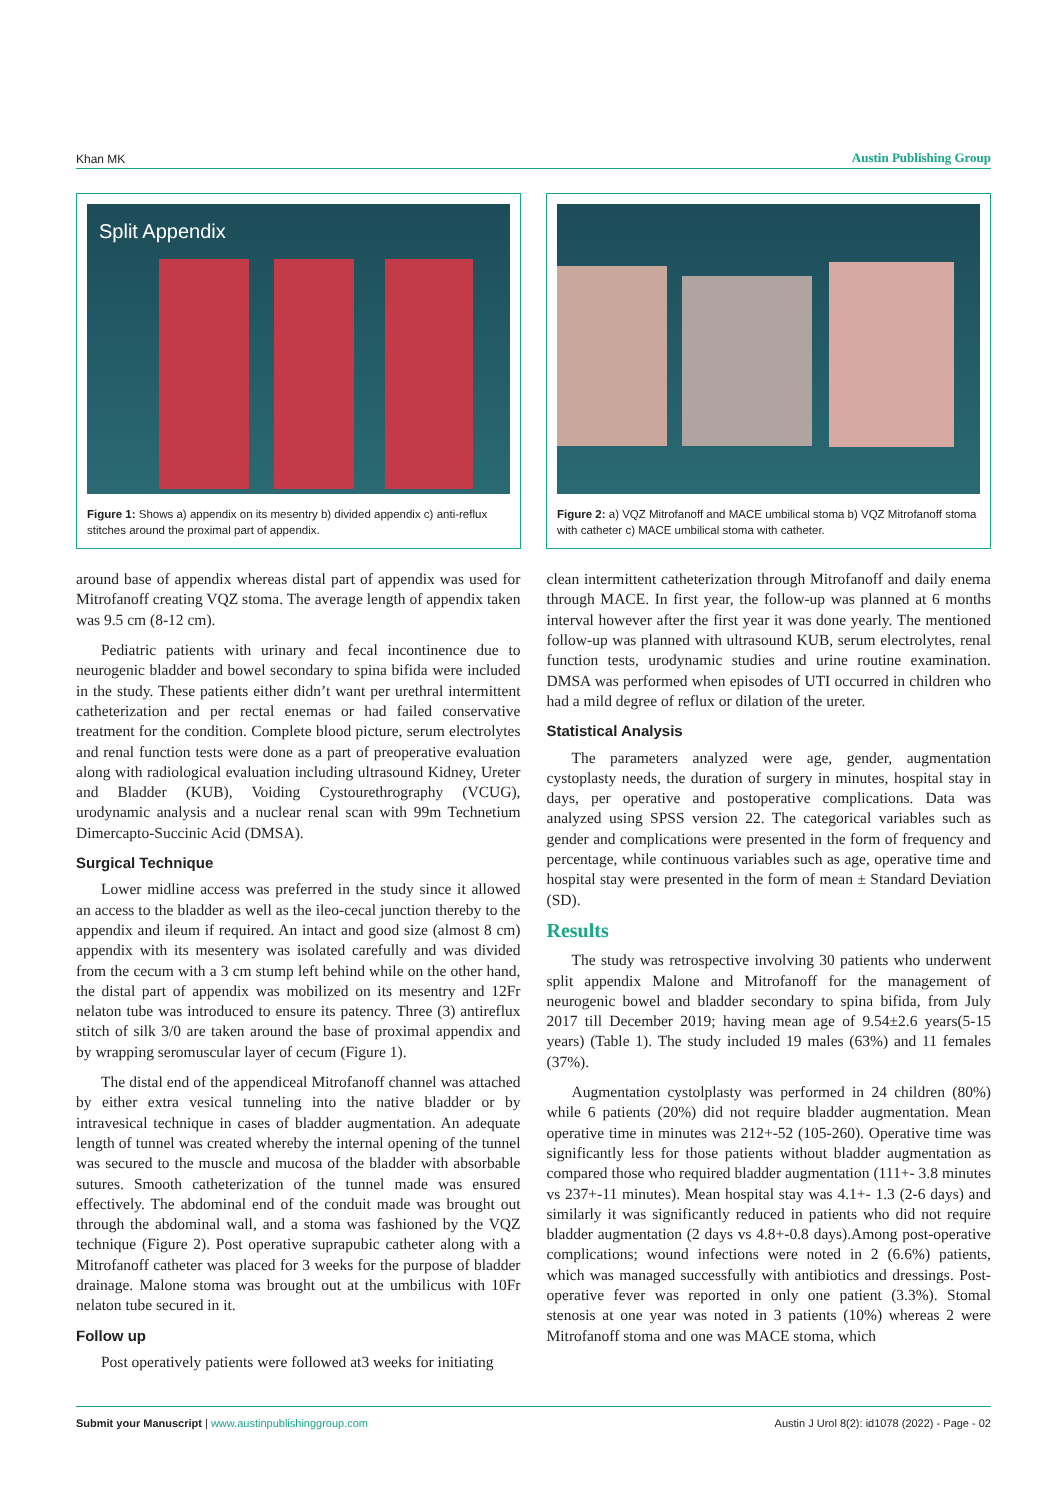Khan MK Austin Publishing Group
Split Appendix
Figure 1: Shows a) appendix on its mesentry b) divided appendix c) anti-reflux stitches around the proximal part of appendix.
Figure 2: a) VQZ Mitrofanoff and MACE umbilical stoma b) VQZ Mitrofanoff stoma with catheter c) MACE umbilical stoma with catheter.
around base of appendix whereas distal part of appendix was used for Mitrofanoff creating VQZ stoma. The average length of appendix taken was 9.5 cm (8-12 cm).
Pediatric patients with urinary and fecal incontinence due to neurogenic bladder and bowel secondary to spina bifida were included in the study. These patients either didn’t want per urethral intermittent catheterization and per rectal enemas or had failed conservative treatment for the condition. Complete blood picture, serum electrolytes and renal function tests were done as a part of preoperative evaluation along with radiological evaluation including ultrasound Kidney, Ureter and Bladder (KUB), Voiding Cystourethrography (VCUG), urodynamic analysis and a nuclear renal scan with 99m Technetium Dimercapto-Succinic Acid (DMSA).
Surgical Technique
Lower midline access was preferred in the study since it allowed an access to the bladder as well as the ileo-cecal junction thereby to the appendix and ileum if required. An intact and good size (almost 8 cm) appendix with its mesentery was isolated carefully and was divided from the cecum with a 3 cm stump left behind while on the other hand, the distal part of appendix was mobilized on its mesentry and 12Fr nelaton tube was introduced to ensure its patency. Three (3) antireflux stitch of silk 3/0 are taken around the base of proximal appendix and by wrapping seromuscular layer of cecum (Figure 1).
The distal end of the appendiceal Mitrofanoff channel was attached by either extra vesical tunneling into the native bladder or by intravesical technique in cases of bladder augmentation. An adequate length of tunnel was created whereby the internal opening of the tunnel was secured to the muscle and mucosa of the bladder with absorbable sutures. Smooth catheterization of the tunnel made was ensured effectively. The abdominal end of the conduit made was brought out through the abdominal wall, and a stoma was fashioned by the VQZ technique (Figure 2). Post operative suprapubic catheter along with a Mitrofanoff catheter was placed for 3 weeks for the purpose of bladder drainage. Malone stoma was brought out at the umbilicus with 10Fr nelaton tube secured in it.
Follow up
Post operatively patients were followed at3 weeks for initiating
clean intermittent catheterization through Mitrofanoff and daily enema through MACE. In first year, the follow-up was planned at 6 months interval however after the first year it was done yearly. The mentioned follow-up was planned with ultrasound KUB, serum electrolytes, renal function tests, urodynamic studies and urine routine examination. DMSA was performed when episodes of UTI occurred in children who had a mild degree of reflux or dilation of the ureter.
Statistical Analysis
The parameters analyzed were age, gender, augmentation cystoplasty needs, the duration of surgery in minutes, hospital stay in days, per operative and postoperative complications. Data was analyzed using SPSS version 22. The categorical variables such as gender and complications were presented in the form of frequency and percentage, while continuous variables such as age, operative time and hospital stay were presented in the form of mean ± Standard Deviation (SD).
Results
The study was retrospective involving 30 patients who underwent split appendix Malone and Mitrofanoff for the management of neurogenic bowel and bladder secondary to spina bifida, from July 2017 till December 2019; having mean age of 9.54±2.6 years(5-15 years) (Table 1). The study included 19 males (63%) and 11 females (37%).
Augmentation cystolplasty was performed in 24 children (80%) while 6 patients (20%) did not require bladder augmentation. Mean operative time in minutes was 212+-52 (105-260). Operative time was significantly less for those patients without bladder augmentation as compared those who required bladder augmentation (111+- 3.8 minutes vs 237+-11 minutes). Mean hospital stay was 4.1+- 1.3 (2-6 days) and similarly it was significantly reduced in patients who did not require bladder augmentation (2 days vs 4.8+-0.8 days).Among post-operative complications; wound infections were noted in 2 (6.6%) patients, which was managed successfully with antibiotics and dressings. Post-operative fever was reported in only one patient (3.3%). Stomal stenosis at one year was noted in 3 patients (10%) whereas 2 were Mitrofanoff stoma and one was MACE stoma, which
Submit your Manuscript | www.austinpublishinggroup.com Austin J Urol 8(2): id1078 (2022) - Page - 02